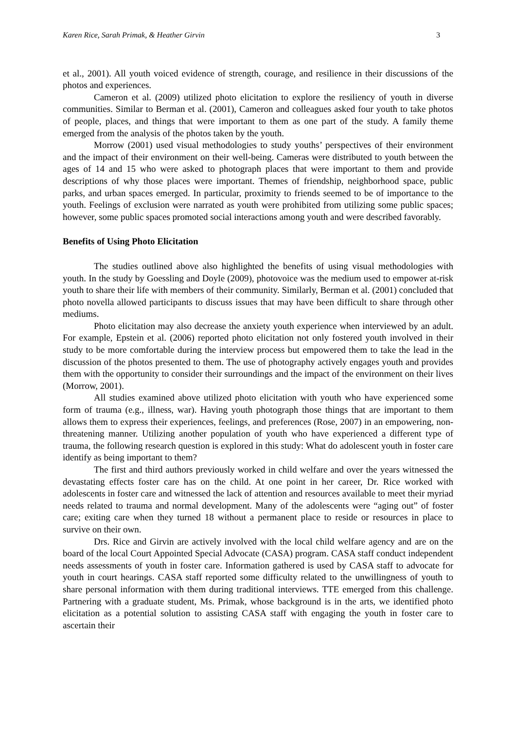Karen Rice, Sarah Primak, & Heather Girvin 3
et al., 2001). All youth voiced evidence of strength, courage, and resilience in their discussions of the photos and experiences.
Cameron et al. (2009) utilized photo elicitation to explore the resiliency of youth in diverse communities. Similar to Berman et al. (2001), Cameron and colleagues asked four youth to take photos of people, places, and things that were important to them as one part of the study. A family theme emerged from the analysis of the photos taken by the youth.
Morrow (2001) used visual methodologies to study youths’ perspectives of their environment and the impact of their environment on their well-being. Cameras were distributed to youth between the ages of 14 and 15 who were asked to photograph places that were important to them and provide descriptions of why those places were important. Themes of friendship, neighborhood space, public parks, and urban spaces emerged. In particular, proximity to friends seemed to be of importance to the youth. Feelings of exclusion were narrated as youth were prohibited from utilizing some public spaces; however, some public spaces promoted social interactions among youth and were described favorably.
Benefits of Using Photo Elicitation
The studies outlined above also highlighted the benefits of using visual methodologies with youth. In the study by Goessling and Doyle (2009), photovoice was the medium used to empower at-risk youth to share their life with members of their community. Similarly, Berman et al. (2001) concluded that photo novella allowed participants to discuss issues that may have been difficult to share through other mediums.
Photo elicitation may also decrease the anxiety youth experience when interviewed by an adult. For example, Epstein et al. (2006) reported photo elicitation not only fostered youth involved in their study to be more comfortable during the interview process but empowered them to take the lead in the discussion of the photos presented to them. The use of photography actively engages youth and provides them with the opportunity to consider their surroundings and the impact of the environment on their lives (Morrow, 2001).
All studies examined above utilized photo elicitation with youth who have experienced some form of trauma (e.g., illness, war). Having youth photograph those things that are important to them allows them to express their experiences, feelings, and preferences (Rose, 2007) in an empowering, non-threatening manner. Utilizing another population of youth who have experienced a different type of trauma, the following research question is explored in this study: What do adolescent youth in foster care identify as being important to them?
The first and third authors previously worked in child welfare and over the years witnessed the devastating effects foster care has on the child. At one point in her career, Dr. Rice worked with adolescents in foster care and witnessed the lack of attention and resources available to meet their myriad needs related to trauma and normal development. Many of the adolescents were “aging out” of foster care; exiting care when they turned 18 without a permanent place to reside or resources in place to survive on their own.
Drs. Rice and Girvin are actively involved with the local child welfare agency and are on the board of the local Court Appointed Special Advocate (CASA) program. CASA staff conduct independent needs assessments of youth in foster care. Information gathered is used by CASA staff to advocate for youth in court hearings. CASA staff reported some difficulty related to the unwillingness of youth to share personal information with them during traditional interviews. TTE emerged from this challenge. Partnering with a graduate student, Ms. Primak, whose background is in the arts, we identified photo elicitation as a potential solution to assisting CASA staff with engaging the youth in foster care to ascertain their